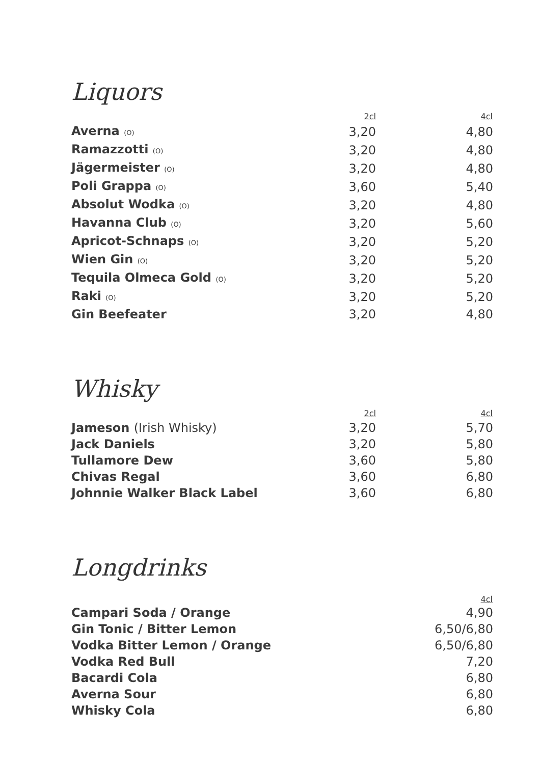Liquors
| | 2cl | 4cl |
| --- | --- | --- |
| Averna (O) | 3,20 | 4,80 |
| Ramazzotti (O) | 3,20 | 4,80 |
| Jägermeister (O) | 3,20 | 4,80 |
| Poli Grappa (O) | 3,60 | 5,40 |
| Absolut Wodka (O) | 3,20 | 4,80 |
| Havanna Club (O) | 3,20 | 5,60 |
| Apricot-Schnaps (O) | 3,20 | 5,20 |
| Wien Gin (O) | 3,20 | 5,20 |
| Tequila Olmeca Gold (O) | 3,20 | 5,20 |
| Raki (O) | 3,20 | 5,20 |
| Gin Beefeater | 3,20 | 4,80 |
Whisky
| | 2cl | 4cl |
| --- | --- | --- |
| Jameson (Irish Whisky) | 3,20 | 5,70 |
| Jack Daniels | 3,20 | 5,80 |
| Tullamore Dew | 3,60 | 5,80 |
| Chivas Regal | 3,60 | 6,80 |
| Johnnie Walker Black Label | 3,60 | 6,80 |
Longdrinks
| | 4cl |
| --- | --- |
| Campari Soda / Orange | 4,90 |
| Gin Tonic / Bitter Lemon | 6,50/6,80 |
| Vodka Bitter Lemon / Orange | 6,50/6,80 |
| Vodka Red Bull | 7,20 |
| Bacardi Cola | 6,80 |
| Averna Sour | 6,80 |
| Whisky Cola | 6,80 |